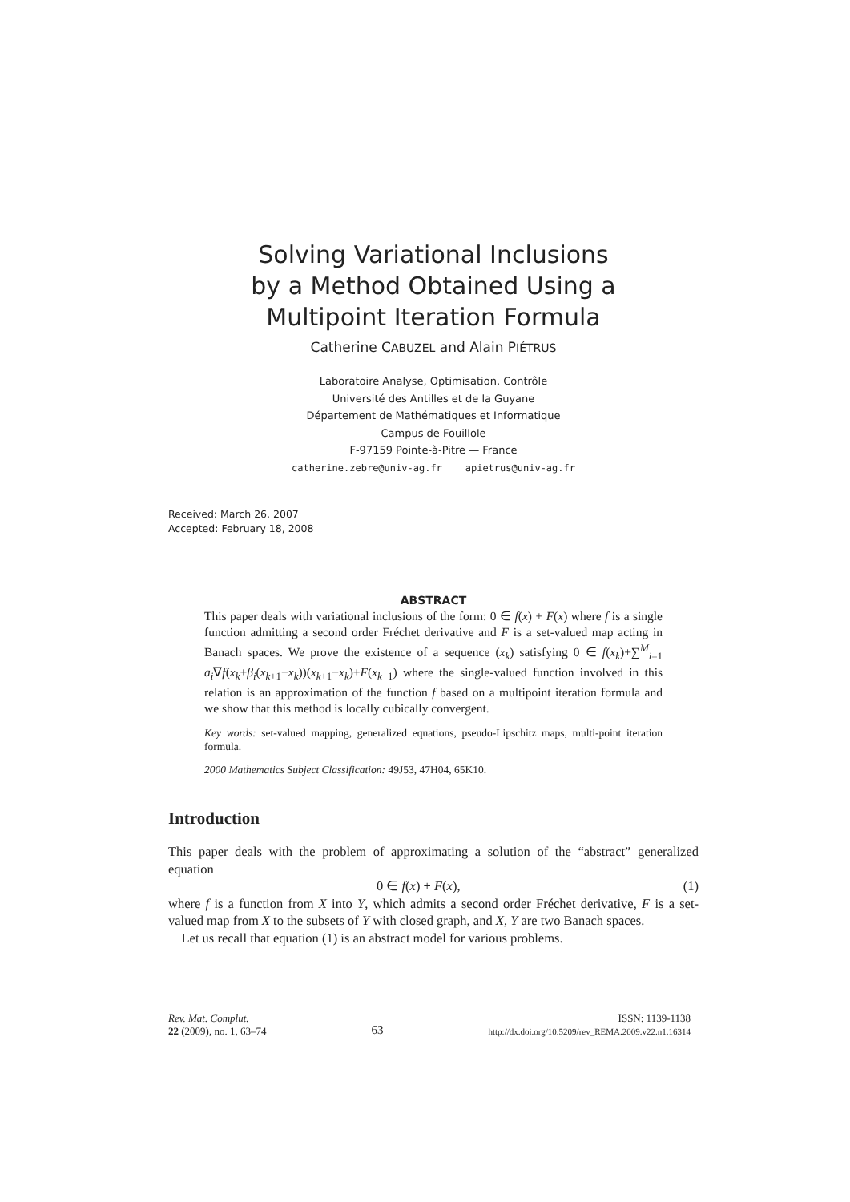Solving Variational Inclusions
by a Method Obtained Using a
Multipoint Iteration Formula
Catherine CABUZEL and Alain PIÉTRUS
Laboratoire Analyse, Optimisation, Contrôle
Université des Antilles et de la Guyane
Département de Mathématiques et Informatique
Campus de Fouillole
F-97159 Pointe-à-Pitre — France
catherine.zebre@univ-ag.fr apietrus@univ-ag.fr
Received: March 26, 2007
Accepted: February 18, 2008
ABSTRACT
This paper deals with variational inclusions of the form: 0 ∈ f(x) + F(x) where f is a single function admitting a second order Fréchet derivative and F is a set-valued map acting in Banach spaces. We prove the existence of a sequence (x<sub>k</sub>) satisfying 0 ∈ f(x<sub>k</sub>)+∑<sup>M</sup><sub>i=1</sub> a<sub>i</sub>∇f(x<sub>k</sub>+β<sub>i</sub>(x<sub>k+1</sub>−x<sub>k</sub>))(x<sub>k+1</sub>−x<sub>k</sub>)+F(x<sub>k+1</sub>) where the single-valued function involved in this relation is an approximation of the function f based on a multipoint iteration formula and we show that this method is locally cubically convergent.
Key words: set-valued mapping, generalized equations, pseudo-Lipschitz maps, multi-point iteration formula.
2000 Mathematics Subject Classification: 49J53, 47H04, 65K10.
Introduction
This paper deals with the problem of approximating a solution of the “abstract” generalized equation
0 ∈ f(x) + F(x), (1)
where f is a function from X into Y, which admits a second order Fréchet derivative, F is a set-valued map from X to the subsets of Y with closed graph, and X, Y are two Banach spaces.
Let us recall that equation (1) is an abstract model for various problems.
Rev. Mat. Complut.
22 (2009), no. 1, 63–74
63
ISSN: 1139-1138
http://dx.doi.org/10.5209/rev_REMA.2009.v22.n1.16314